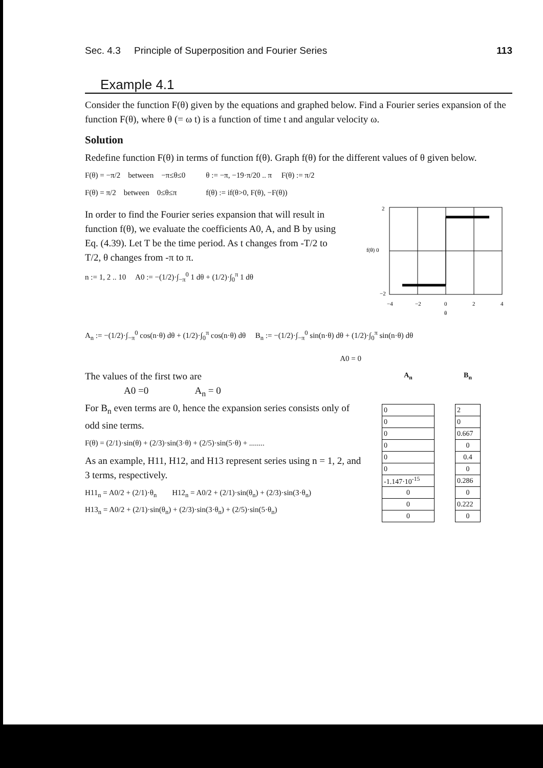Sec. 4.3 Principle of Superposition and Fourier Series 113
Example 4.1
Consider the function F(θ) given by the equations and graphed below. Find a Fourier series expansion of the function F(θ), where θ (= ω t) is a function of time t and angular velocity ω.
Solution
Redefine function F(θ) in terms of function f(θ). Graph f(θ) for the different values of θ given below.
F(θ) = −π/2 between −π≤θ≤0
F(θ) = π/2 between 0≤θ≤π
θ := −π, −19·π/20 .. π F(θ) := π/2
f(θ) := if(θ>0, F(θ), −F(θ))
In order to find the Fourier series expansion that will result in function f(θ), we evaluate the coefficients A0, A, and B by using Eq. (4.39). Let T be the time period. As t changes from -T/2 to T/2, θ changes from -π to π.
n := 1, 2 .. 10 A0 := −(1/2)·∫<sub>−π</sub><sup>0</sup> 1 dθ + (1/2)·∫<sub>0</sub><sup>π</sup> 1 dθ
2
f(θ) 0
−2
−4
−2
0
2
4
θ
A<sub>n</sub> := −(1/2)·∫<sub>−π</sub><sup>0</sup> cos(n·θ) dθ + (1/2)·∫<sub>0</sub><sup>π</sup> cos(n·θ) dθ B<sub>n</sub> := −(1/2)·∫<sub>−π</sub><sup>0</sup> sin(n·θ) dθ + (1/2)·∫<sub>0</sub><sup>π</sup> sin(n·θ) dθ
A0 = 0
The values of the first two are
A0 =0 A<sub>n</sub> = 0
For B<sub>n</sub> even terms are 0, hence the expansion series consists only of odd sine terms.
F(θ) = (2/1)·sin(θ) + (2/3)·sin(3·θ) + (2/5)·sin(5·θ) + ........
As an example, H11, H12, and H13 represent series using n = 1, 2, and 3 terms, respectively.
H11<sub>n</sub> = A0/2 + (2/1)·θ<sub>n</sub> H12<sub>n</sub> = A0/2 + (2/1)·sin(θ<sub>n</sub>) + (2/3)·sin(3·θ<sub>n</sub>)
H13<sub>n</sub> = A0/2 + (2/1)·sin(θ<sub>n</sub>) + (2/3)·sin(3·θ<sub>n</sub>) + (2/5)·sin(5·θ<sub>n</sub>)
| A<sub>n</sub> |
| --- |
| 0 |
| 0 |
| 0 |
| 0 |
| 0 |
| 0 |
| -1.147·10<sup>-15</sup> |
| 0 |
| 0 |
| 0 |
| B<sub>n</sub> |
| --- |
| 2 |
| 0 |
| 0.667 |
| 0 |
| 0.4 |
| 0 |
| 0.286 |
| 0 |
| 0.222 |
| 0 |